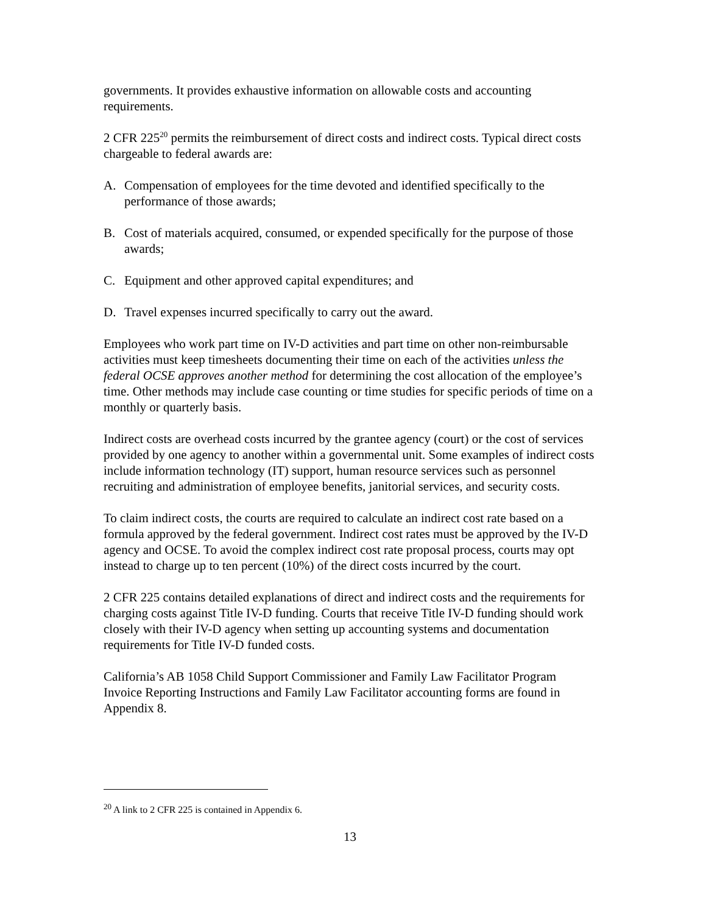governments. It provides exhaustive information on allowable costs and accounting requirements.
2 CFR 225<sup>20</sup> permits the reimbursement of direct costs and indirect costs. Typical direct costs chargeable to federal awards are:
A. Compensation of employees for the time devoted and identified specifically to the performance of those awards;
B. Cost of materials acquired, consumed, or expended specifically for the purpose of those awards;
C. Equipment and other approved capital expenditures; and
D. Travel expenses incurred specifically to carry out the award.
Employees who work part time on IV-D activities and part time on other non-reimbursable activities must keep timesheets documenting their time on each of the activities unless the federal OCSE approves another method for determining the cost allocation of the employee’s time. Other methods may include case counting or time studies for specific periods of time on a monthly or quarterly basis.
Indirect costs are overhead costs incurred by the grantee agency (court) or the cost of services provided by one agency to another within a governmental unit. Some examples of indirect costs include information technology (IT) support, human resource services such as personnel recruiting and administration of employee benefits, janitorial services, and security costs.
To claim indirect costs, the courts are required to calculate an indirect cost rate based on a formula approved by the federal government. Indirect cost rates must be approved by the IV-D agency and OCSE. To avoid the complex indirect cost rate proposal process, courts may opt instead to charge up to ten percent (10%) of the direct costs incurred by the court.
2 CFR 225 contains detailed explanations of direct and indirect costs and the requirements for charging costs against Title IV-D funding. Courts that receive Title IV-D funding should work closely with their IV-D agency when setting up accounting systems and documentation requirements for Title IV-D funded costs.
California’s AB 1058 Child Support Commissioner and Family Law Facilitator Program Invoice Reporting Instructions and Family Law Facilitator accounting forms are found in Appendix 8.
<sup>20</sup> A link to 2 CFR 225 is contained in Appendix 6.
13